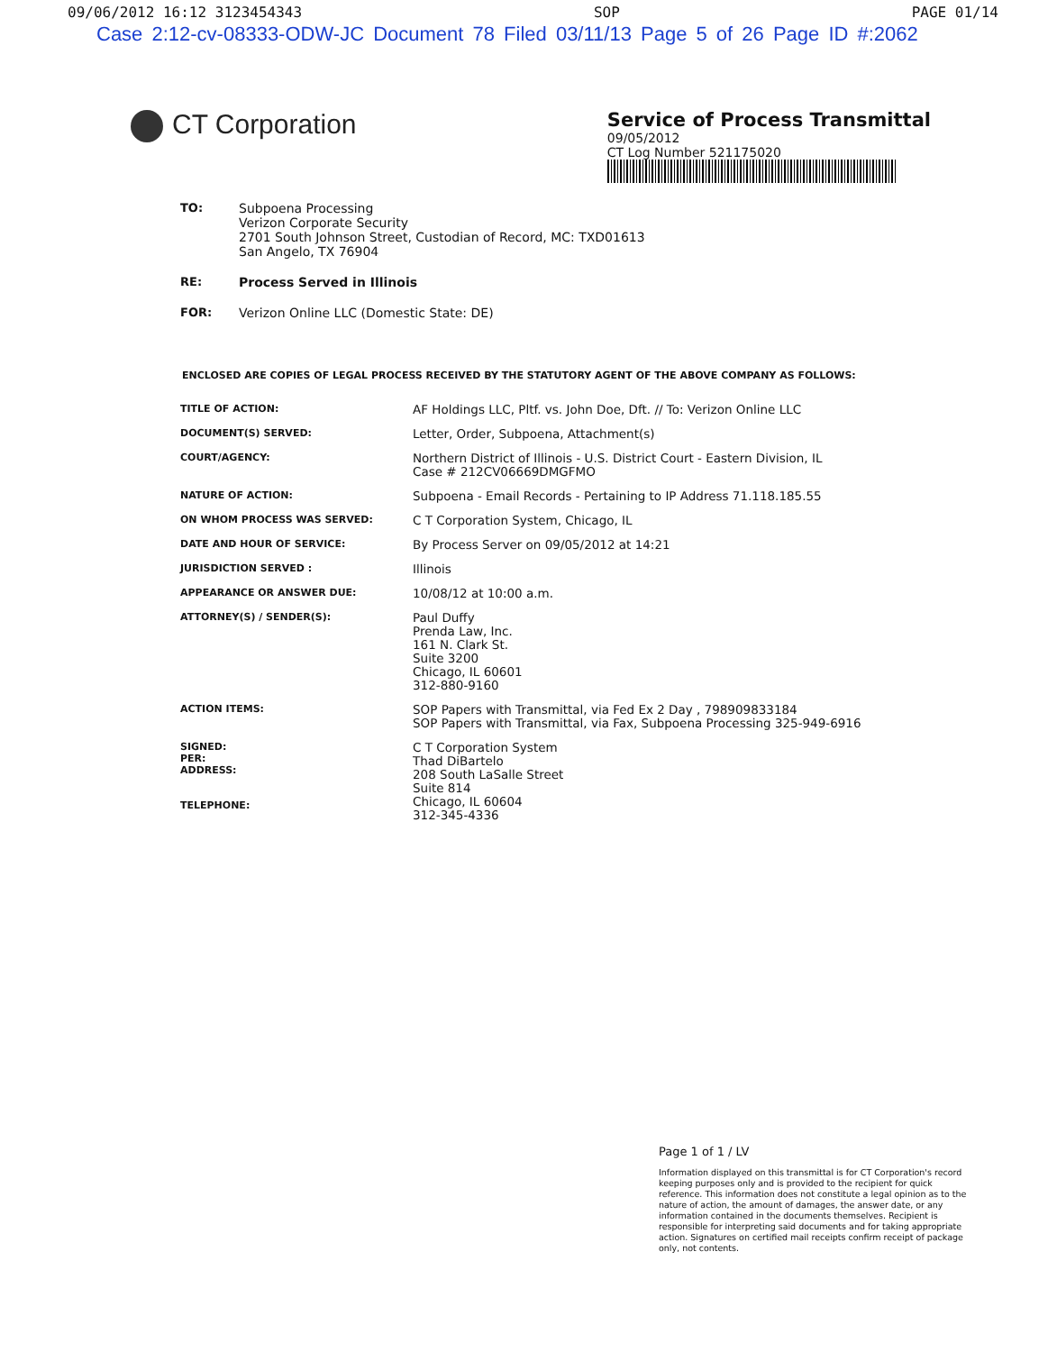09/06/2012 16:12 3123454343 SOP PAGE 01/14
Case 2:12-cv-08333-ODW-JC Document 78 Filed 03/11/13 Page 5 of 26 Page ID #:2062
CT Corporation
Service of Process Transmittal
09/05/2012
CT Log Number 521175020
TO:
Subpoena Processing
Verizon Corporate Security
2701 South Johnson Street, Custodian of Record, MC: TXD01613
San Angelo, TX 76904
RE: Process Served in Illinois
FOR: Verizon Online LLC (Domestic State: DE)
ENCLOSED ARE COPIES OF LEGAL PROCESS RECEIVED BY THE STATUTORY AGENT OF THE ABOVE COMPANY AS FOLLOWS:
| TITLE OF ACTION: | AF Holdings LLC, Pltf. vs. John Doe, Dft. // To: Verizon Online LLC |
| DOCUMENT(S) SERVED: | Letter, Order, Subpoena, Attachment(s) |
| COURT/AGENCY: | Northern District of Illinois - U.S. District Court - Eastern Division, IL Case # 212CV06669DMGFMO |
| NATURE OF ACTION: | Subpoena - Email Records - Pertaining to IP Address 71.118.185.55 |
| ON WHOM PROCESS WAS SERVED: | C T Corporation System, Chicago, IL |
| DATE AND HOUR OF SERVICE: | By Process Server on 09/05/2012 at 14:21 |
| JURISDICTION SERVED : | Illinois |
| APPEARANCE OR ANSWER DUE: | 10/08/12 at 10:00 a.m. |
| ATTORNEY(S) / SENDER(S): | Paul Duffy Prenda Law, Inc. 161 N. Clark St. Suite 3200 Chicago, IL 60601 312-880-9160 |
| ACTION ITEMS: | SOP Papers with Transmittal, via Fed Ex 2 Day , 798909833184 SOP Papers with Transmittal, via Fax, Subpoena Processing 325-949-6916 |
| SIGNED: PER: ADDRESS: TELEPHONE: | C T Corporation System Thad DiBartelo 208 South LaSalle Street Suite 814 Chicago, IL 60604 312-345-4336 |
Page 1 of 1 / LV
Information displayed on this transmittal is for CT Corporation's record keeping purposes only and is provided to the recipient for quick reference. This information does not constitute a legal opinion as to the nature of action, the amount of damages, the answer date, or any information contained in the documents themselves. Recipient is responsible for interpreting said documents and for taking appropriate action. Signatures on certified mail receipts confirm receipt of package only, not contents.